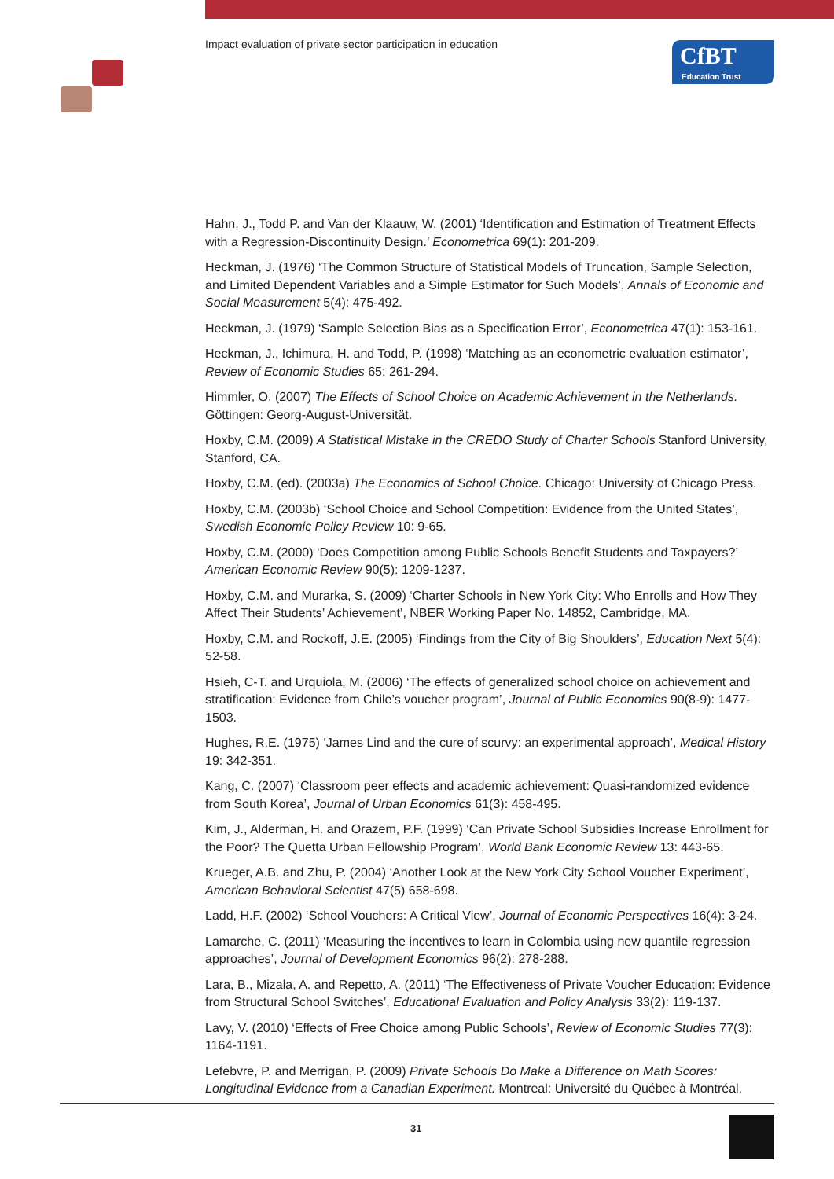Impact evaluation of private sector participation in education
CfBT
Education Trust
Hahn, J., Todd P. and Van der Klaauw, W. (2001) ‘Identification and Estimation of Treatment Effects with a Regression-Discontinuity Design.’ Econometrica 69(1): 201-209.
Heckman, J. (1976) ‘The Common Structure of Statistical Models of Truncation, Sample Selection, and Limited Dependent Variables and a Simple Estimator for Such Models’, Annals of Economic and Social Measurement 5(4): 475-492.
Heckman, J. (1979) ‘Sample Selection Bias as a Specification Error’, Econometrica 47(1): 153-161.
Heckman, J., Ichimura, H. and Todd, P. (1998) ‘Matching as an econometric evaluation estimator’, Review of Economic Studies 65: 261-294.
Himmler, O. (2007) The Effects of School Choice on Academic Achievement in the Netherlands. Göttingen: Georg-August-Universität.
Hoxby, C.M. (2009) A Statistical Mistake in the CREDO Study of Charter Schools Stanford University, Stanford, CA.
Hoxby, C.M. (ed). (2003a) The Economics of School Choice. Chicago: University of Chicago Press.
Hoxby, C.M. (2003b) ‘School Choice and School Competition: Evidence from the United States’, Swedish Economic Policy Review 10: 9-65.
Hoxby, C.M. (2000) ‘Does Competition among Public Schools Benefit Students and Taxpayers?’ American Economic Review 90(5): 1209-1237.
Hoxby, C.M. and Murarka, S. (2009) ‘Charter Schools in New York City: Who Enrolls and How They Affect Their Students’ Achievement’, NBER Working Paper No. 14852, Cambridge, MA.
Hoxby, C.M. and Rockoff, J.E. (2005) ‘Findings from the City of Big Shoulders’, Education Next 5(4): 52-58.
Hsieh, C-T. and Urquiola, M. (2006) ‘The effects of generalized school choice on achievement and stratification: Evidence from Chile’s voucher program’, Journal of Public Economics 90(8-9): 1477-1503.
Hughes, R.E. (1975) ‘James Lind and the cure of scurvy: an experimental approach’, Medical History 19: 342-351.
Kang, C. (2007) ‘Classroom peer effects and academic achievement: Quasi-randomized evidence from South Korea’, Journal of Urban Economics 61(3): 458-495.
Kim, J., Alderman, H. and Orazem, P.F. (1999) ‘Can Private School Subsidies Increase Enrollment for the Poor? The Quetta Urban Fellowship Program’, World Bank Economic Review 13: 443-65.
Krueger, A.B. and Zhu, P. (2004) ‘Another Look at the New York City School Voucher Experiment’, American Behavioral Scientist 47(5) 658-698.
Ladd, H.F. (2002) ‘School Vouchers: A Critical View’, Journal of Economic Perspectives 16(4): 3-24.
Lamarche, C. (2011) ‘Measuring the incentives to learn in Colombia using new quantile regression approaches’, Journal of Development Economics 96(2): 278-288.
Lara, B., Mizala, A. and Repetto, A. (2011) ‘The Effectiveness of Private Voucher Education: Evidence from Structural School Switches’, Educational Evaluation and Policy Analysis 33(2): 119-137.
Lavy, V. (2010) ‘Effects of Free Choice among Public Schools’, Review of Economic Studies 77(3): 1164-1191.
Lefebvre, P. and Merrigan, P. (2009) Private Schools Do Make a Difference on Math Scores: Longitudinal Evidence from a Canadian Experiment. Montreal: Université du Québec à Montréal.
31